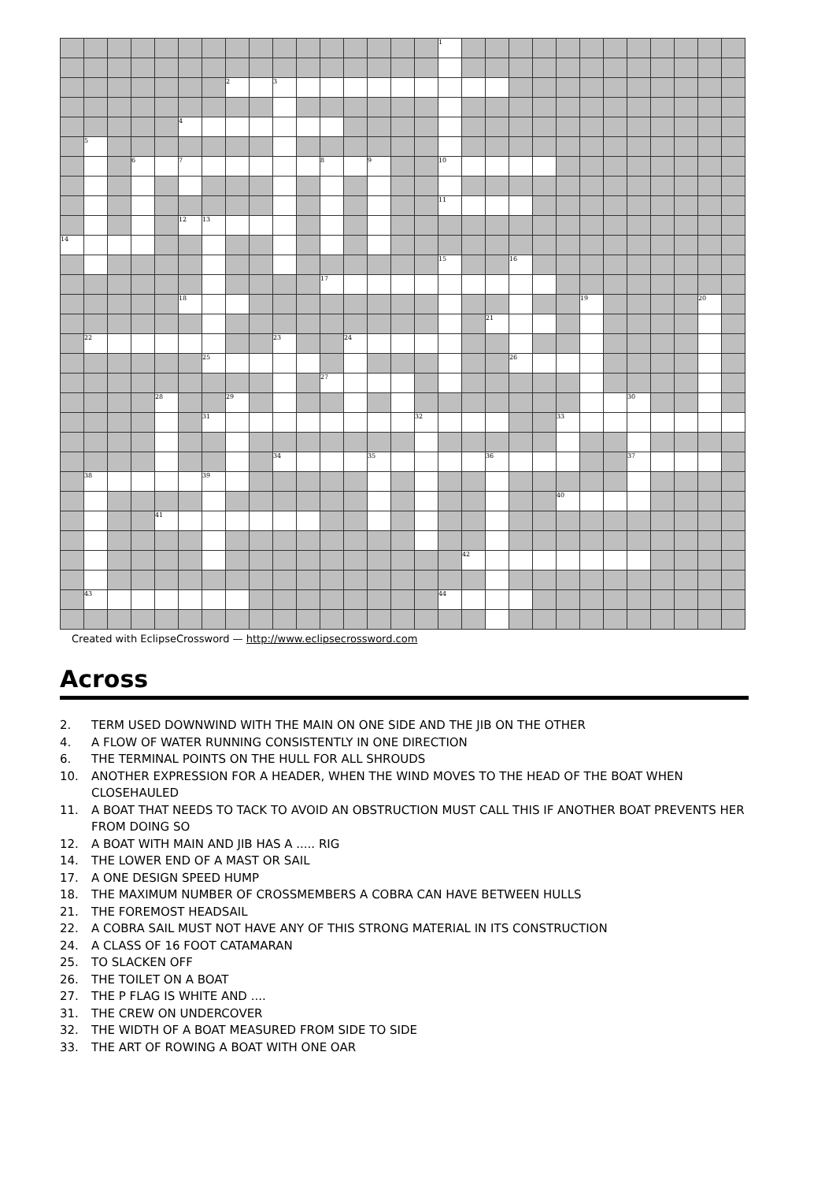| | | | | | | | | | | | | | | | | 1 | | | | | | | | | | | | |
| | | | | | | | 2 | | 3 | | | | | | | | | | | | | | | | | | | |
| | | | | | 4 | | | | | | | | | | | | | | | | | | | | | | | |
| | 5 | | | | | | | | | | | | | | | | | | | | | | | | | | | |
| | | | 6 | | 7 | | | | | | 8 | | 9 | | | 10 | | | | | | | | | | | | |
| | | | | | | | | | | | | | | | | 11 | | | | | | | | | | | | |
| | | | | | 12 | 13 | | | | | | | | | | | | | | | | | | | | | | |
| 14 | | | | | | | | | | | | | | | | | | | | | | | | | | | | |
| | | | | | | | | | | | | | | | | 15 | | | 16 | | | | | | | | | |
| | | | | | | | | | | | 17 | | | | | | | | | | | | | | | | | |
| | | | | | 18 | | | | | | | | | | | | | | | | | 19 | | | | | 20 | |
| | | | | | | | | | | | | | | | | | | 21 | | | | | | | | | | |
| | 22 | | | | | | | | 23 | | | 24 | | | | | | | | | | | | | | | | |
| | | | | | | 25 | | | | | | | | | | | | | 26 | | | | | | | | | |
| | | | | | | | | | | | 27 | | | | | | | | | | | | | | | | | |
| | | | | 28 | | | 29 | | | | | | | | | | | | | | | | | 30 | | | | |
| | | | | | | 31 | | | | | | | | | 32 | | | | | | 33 | | | | | | | |
| | | | | | | | | | 34 | | | | 35 | | | | | 36 | | | | | | 37 | | | | |
| | 38 | | | | | 39 | | | | | | | | | | | | | | | | | | | | | | |
| | | | | | | | | | | | | | | | | | | | | | 40 | | | | | | | |
| | | | | 41 | | | | | | | | | | | | | | | | | | | | | | | | |
| | | | | | | | | | | | | | | | | | 42 | | | | | | | | | | | |
| | 43 | | | | | | | | | | | | | | | 44 | | | | | | | | | | | | |
Created with EclipseCrossword — http://www.eclipsecrossword.com
Across
2. TERM USED DOWNWIND WITH THE MAIN ON ONE SIDE AND THE JIB ON THE OTHER
4. A FLOW OF WATER RUNNING CONSISTENTLY IN ONE DIRECTION
6. THE TERMINAL POINTS ON THE HULL FOR ALL SHROUDS
10. ANOTHER EXPRESSION FOR A HEADER, WHEN THE WIND MOVES TO THE HEAD OF THE BOAT WHEN CLOSEHAULED
11. A BOAT THAT NEEDS TO TACK TO AVOID AN OBSTRUCTION MUST CALL THIS IF ANOTHER BOAT PREVENTS HER FROM DOING SO
12. A BOAT WITH MAIN AND JIB HAS A ..... RIG
14. THE LOWER END OF A MAST OR SAIL
17. A ONE DESIGN SPEED HUMP
18. THE MAXIMUM NUMBER OF CROSSMEMBERS A COBRA CAN HAVE BETWEEN HULLS
21. THE FOREMOST HEADSAIL
22. A COBRA SAIL MUST NOT HAVE ANY OF THIS STRONG MATERIAL IN ITS CONSTRUCTION
24. A CLASS OF 16 FOOT CATAMARAN
25. TO SLACKEN OFF
26. THE TOILET ON A BOAT
27. THE P FLAG IS WHITE AND ....
31. THE CREW ON UNDERCOVER
32. THE WIDTH OF A BOAT MEASURED FROM SIDE TO SIDE
33. THE ART OF ROWING A BOAT WITH ONE OAR